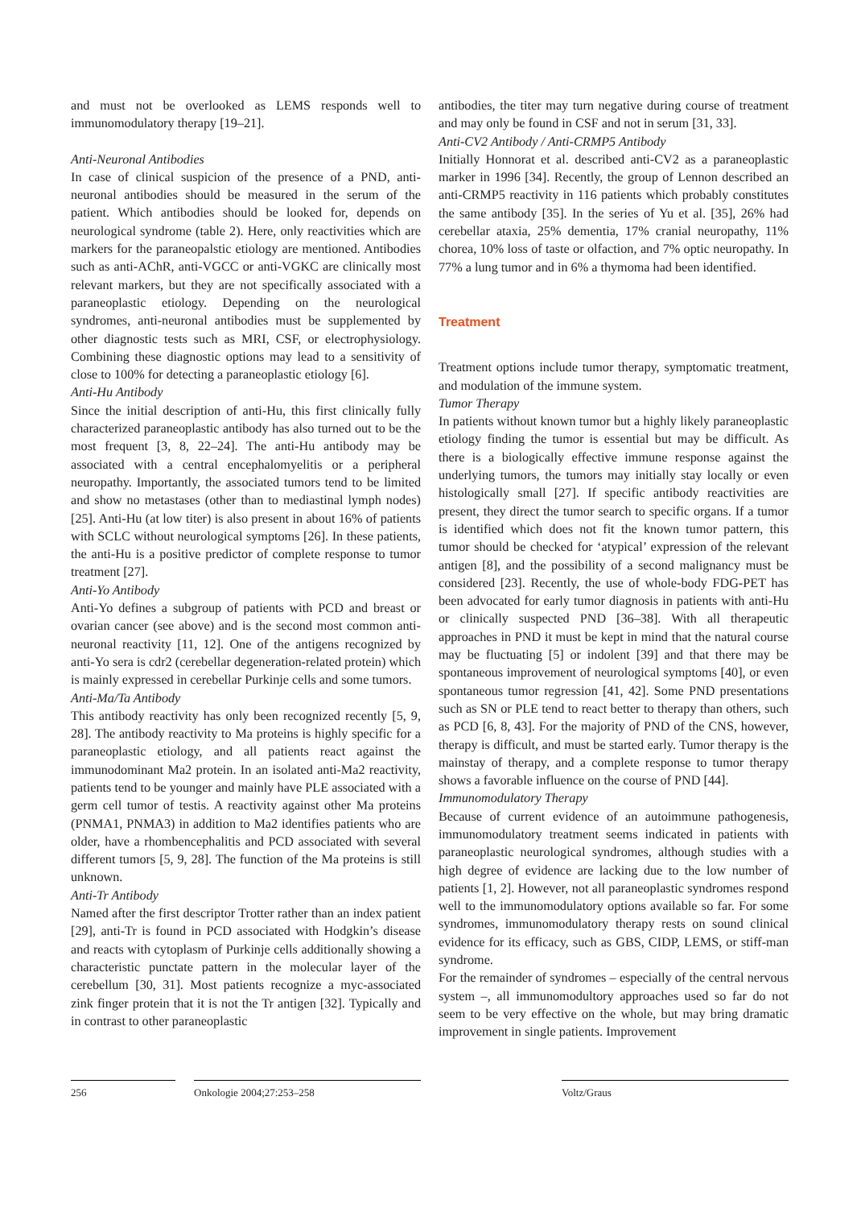and must not be overlooked as LEMS responds well to immunomodulatory therapy [19–21].
Anti-Neuronal Antibodies
In case of clinical suspicion of the presence of a PND, anti-neuronal antibodies should be measured in the serum of the patient. Which antibodies should be looked for, depends on neurological syndrome (table 2). Here, only reactivities which are markers for the paraneopalstic etiology are mentioned. Antibodies such as anti-AChR, anti-VGCC or anti-VGKC are clinically most relevant markers, but they are not specifically associated with a paraneoplastic etiology. Depending on the neurological syndromes, anti-neuronal antibodies must be supplemented by other diagnostic tests such as MRI, CSF, or electrophysiology. Combining these diagnostic options may lead to a sensitivity of close to 100% for detecting a paraneoplastic etiology [6].
Anti-Hu Antibody
Since the initial description of anti-Hu, this first clinically fully characterized paraneoplastic antibody has also turned out to be the most frequent [3, 8, 22–24]. The anti-Hu antibody may be associated with a central encephalomyelitis or a peripheral neuropathy. Importantly, the associated tumors tend to be limited and show no metastases (other than to mediastinal lymph nodes) [25]. Anti-Hu (at low titer) is also present in about 16% of patients with SCLC without neurological symptoms [26]. In these patients, the anti-Hu is a positive predictor of complete response to tumor treatment [27].
Anti-Yo Antibody
Anti-Yo defines a subgroup of patients with PCD and breast or ovarian cancer (see above) and is the second most common anti-neuronal reactivity [11, 12]. One of the antigens recognized by anti-Yo sera is cdr2 (cerebellar degeneration-related protein) which is mainly expressed in cerebellar Purkinje cells and some tumors.
Anti-Ma/Ta Antibody
This antibody reactivity has only been recognized recently [5, 9, 28]. The antibody reactivity to Ma proteins is highly specific for a paraneoplastic etiology, and all patients react against the immunodominant Ma2 protein. In an isolated anti-Ma2 reactivity, patients tend to be younger and mainly have PLE associated with a germ cell tumor of testis. A reactivity against other Ma proteins (PNMA1, PNMA3) in addition to Ma2 identifies patients who are older, have a rhombencephalitis and PCD associated with several different tumors [5, 9, 28]. The function of the Ma proteins is still unknown.
Anti-Tr Antibody
Named after the first descriptor Trotter rather than an index patient [29], anti-Tr is found in PCD associated with Hodgkin’s disease and reacts with cytoplasm of Purkinje cells additionally showing a characteristic punctate pattern in the molecular layer of the cerebellum [30, 31]. Most patients recognize a myc-associated zink finger protein that it is not the Tr antigen [32]. Typically and in contrast to other paraneoplastic
antibodies, the titer may turn negative during course of treatment and may only be found in CSF and not in serum [31, 33].
Anti-CV2 Antibody / Anti-CRMP5 Antibody
Initially Honnorat et al. described anti-CV2 as a paraneoplastic marker in 1996 [34]. Recently, the group of Lennon described an anti-CRMP5 reactivity in 116 patients which probably constitutes the same antibody [35]. In the series of Yu et al. [35], 26% had cerebellar ataxia, 25% dementia, 17% cranial neuropathy, 11% chorea, 10% loss of taste or olfaction, and 7% optic neuropathy. In 77% a lung tumor and in 6% a thymoma had been identified.
Treatment
Treatment options include tumor therapy, symptomatic treatment, and modulation of the immune system.
Tumor Therapy
In patients without known tumor but a highly likely paraneoplastic etiology finding the tumor is essential but may be difficult. As there is a biologically effective immune response against the underlying tumors, the tumors may initially stay locally or even histologically small [27]. If specific antibody reactivities are present, they direct the tumor search to specific organs. If a tumor is identified which does not fit the known tumor pattern, this tumor should be checked for ‘atypical’ expression of the relevant antigen [8], and the possibility of a second malignancy must be considered [23]. Recently, the use of whole-body FDG-PET has been advocated for early tumor diagnosis in patients with anti-Hu or clinically suspected PND [36–38]. With all therapeutic approaches in PND it must be kept in mind that the natural course may be fluctuating [5] or indolent [39] and that there may be spontaneous improvement of neurological symptoms [40], or even spontaneous tumor regression [41, 42]. Some PND presentations such as SN or PLE tend to react better to therapy than others, such as PCD [6, 8, 43]. For the majority of PND of the CNS, however, therapy is difficult, and must be started early. Tumor therapy is the mainstay of therapy, and a complete response to tumor therapy shows a favorable influence on the course of PND [44].
Immunomodulatory Therapy
Because of current evidence of an autoimmune pathogenesis, immunomodulatory treatment seems indicated in patients with paraneoplastic neurological syndromes, although studies with a high degree of evidence are lacking due to the low number of patients [1, 2]. However, not all paraneoplastic syndromes respond well to the immunomodulatory options available so far. For some syndromes, immunomodulatory therapy rests on sound clinical evidence for its efficacy, such as GBS, CIDP, LEMS, or stiff-man syndrome.
For the remainder of syndromes – especially of the central nervous system –, all immunomodultory approaches used so far do not seem to be very effective on the whole, but may bring dramatic improvement in single patients. Improvement
256 Onkologie 2004;27:253–258 Voltz/Graus